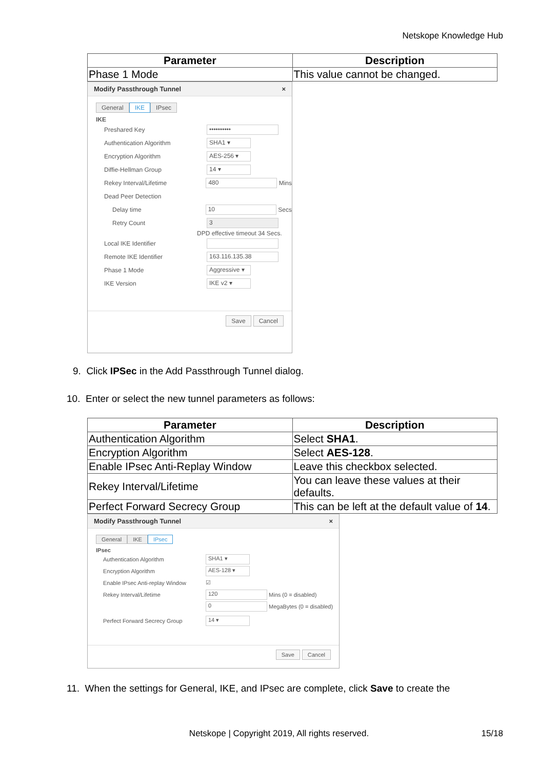Netskope Knowledge Hub
| Parameter | Description |
| --- | --- |
| Phase 1 Mode | This value cannot be changed. |
Modify Passthrough Tunnel ×
General IKE IPsec
IKE
Preshared Key ••••••••••
Authentication Algorithm SHA1 ▾
Encryption Algorithm AES-256 ▾
Diffie-Hellman Group 14 ▾
Rekey Interval/Lifetime 480 Mins
Dead Peer Detection
Delay time 10 Secs
Retry Count 3
DPD effective timeout 34 Secs.
Local IKE Identifier
Remote IKE Identifier 163.116.135.38
Phase 1 Mode Aggressive ▾
IKE Version IKE v2 ▾
Save Cancel
9. Click IPSec in the Add Passthrough Tunnel dialog.
10. Enter or select the new tunnel parameters as follows:
| Parameter | Description |
| --- | --- |
| Authentication Algorithm | Select SHA1 . |
| Encryption Algorithm | Select AES-128 . |
| Enable IPsec Anti-Replay Window | Leave this checkbox selected. |
| Rekey Interval/Lifetime | You can leave these values at their defaults. |
| Perfect Forward Secrecy Group | This can be left at the default value of 14 . |
Modify Passthrough Tunnel ×
General IKE IPsec
IPsec
Authentication Algorithm SHA1 ▾
Encryption Algorithm AES-128 ▾
Enable IPsec Anti-replay Window ☑
Rekey Interval/Lifetime 120 Mins (0 = disabled)
0 MegaBytes (0 = disabled)
Perfect Forward Secrecy Group 14 ▾
Save Cancel
11. When the settings for General, IKE, and IPsec are complete, click Save to create the
Netskope | Copyright 2019, All rights reserved. 15/18